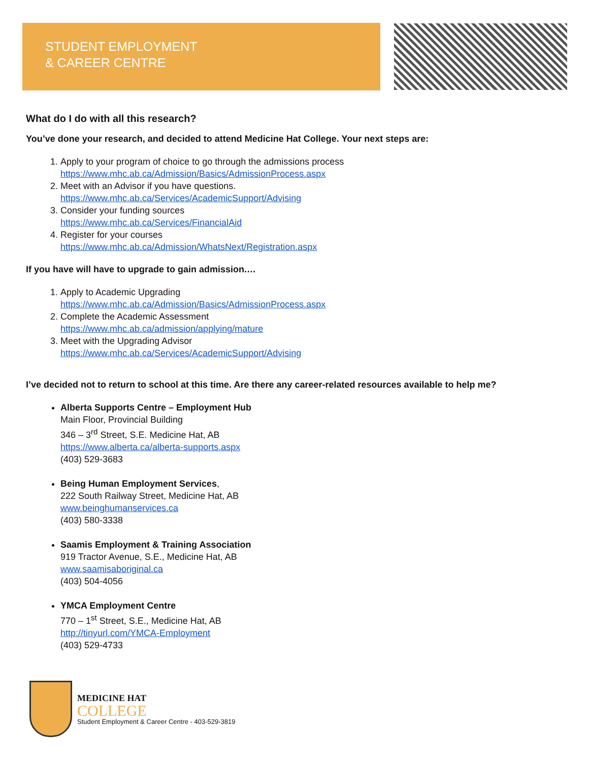STUDENT EMPLOYMENT
& CAREER CENTRE
What do I do with all this research?
You’ve done your research, and decided to attend Medicine Hat College. Your next steps are:
1. Apply to your program of choice to go through the admissions process
https://www.mhc.ab.ca/Admission/Basics/AdmissionProcess.aspx
2. Meet with an Advisor if you have questions.
https://www.mhc.ab.ca/Services/AcademicSupport/Advising
3. Consider your funding sources
https://www.mhc.ab.ca/Services/FinancialAid
4. Register for your courses
https://www.mhc.ab.ca/Admission/WhatsNext/Registration.aspx
If you have will have to upgrade to gain admission.…
1. Apply to Academic Upgrading
https://www.mhc.ab.ca/Admission/Basics/AdmissionProcess.aspx
2. Complete the Academic Assessment
https://www.mhc.ab.ca/admission/applying/mature
3. Meet with the Upgrading Advisor
https://www.mhc.ab.ca/Services/AcademicSupport/Advising
I’ve decided not to return to school at this time. Are there any career-related resources available to help me?
Alberta Supports Centre – Employment Hub
Main Floor, Provincial Building
346 – 3<sup>rd</sup> Street, S.E. Medicine Hat, AB
https://www.alberta.ca/alberta-supports.aspx
(403) 529-3683
Being Human Employment Services,
222 South Railway Street, Medicine Hat, AB
www.beinghumanservices.ca
(403) 580-3338
Saamis Employment & Training Association
919 Tractor Avenue, S.E., Medicine Hat, AB
www.saamisaboriginal.ca
(403) 504-4056
YMCA Employment Centre
770 – 1<sup>st</sup> Street, S.E., Medicine Hat, AB
http://tinyurl.com/YMCA-Employment
(403) 529-4733
MEDICINE HAT
COLLEGE
Student Employment & Career Centre - 403-529-3819